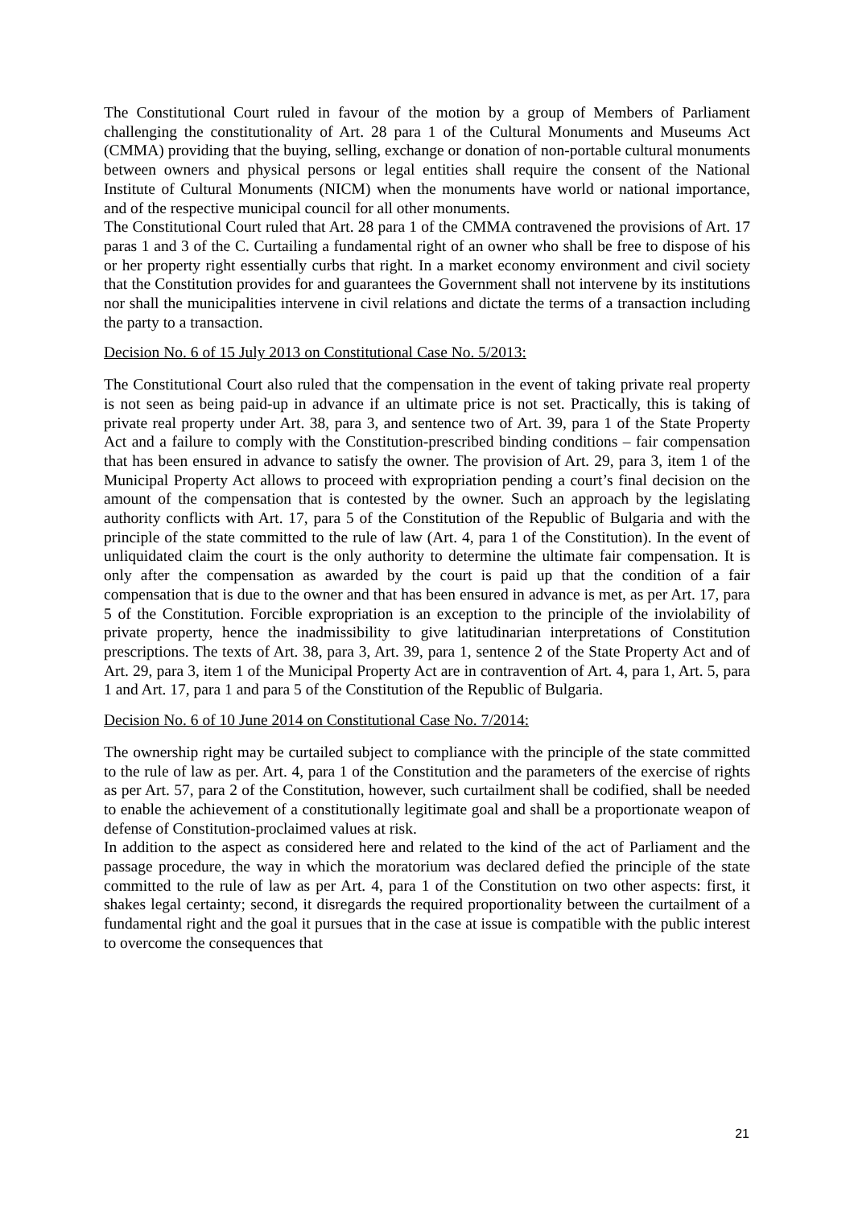The Constitutional Court ruled in favour of the motion by a group of Members of Parliament challenging the constitutionality of Art. 28 para 1 of the Cultural Monuments and Museums Act (CMMA) providing that the buying, selling, exchange or donation of non-portable cultural monuments between owners and physical persons or legal entities shall require the consent of the National Institute of Cultural Monuments (NICM) when the monuments have world or national importance, and of the respective municipal council for all other monuments.
The Constitutional Court ruled that Art. 28 para 1 of the CMMA contravened the provisions of Art. 17 paras 1 and 3 of the C. Curtailing a fundamental right of an owner who shall be free to dispose of his or her property right essentially curbs that right. In a market economy environment and civil society that the Constitution provides for and guarantees the Government shall not intervene by its institutions nor shall the municipalities intervene in civil relations and dictate the terms of a transaction including the party to a transaction.
Decision No. 6 of 15 July 2013 on Constitutional Case No. 5/2013:
The Constitutional Court also ruled that the compensation in the event of taking private real property is not seen as being paid-up in advance if an ultimate price is not set. Practically, this is taking of private real property under Art. 38, para 3, and sentence two of Art. 39, para 1 of the State Property Act and a failure to comply with the Constitution-prescribed binding conditions – fair compensation that has been ensured in advance to satisfy the owner. The provision of Art. 29, para 3, item 1 of the Municipal Property Act allows to proceed with expropriation pending a court’s final decision on the amount of the compensation that is contested by the owner. Such an approach by the legislating authority conflicts with Art. 17, para 5 of the Constitution of the Republic of Bulgaria and with the principle of the state committed to the rule of law (Art. 4, para 1 of the Constitution). In the event of unliquidated claim the court is the only authority to determine the ultimate fair compensation. It is only after the compensation as awarded by the court is paid up that the condition of a fair compensation that is due to the owner and that has been ensured in advance is met, as per Art. 17, para 5 of the Constitution. Forcible expropriation is an exception to the principle of the inviolability of private property, hence the inadmissibility to give latitudinarian interpretations of Constitution prescriptions. The texts of Art. 38, para 3, Art. 39, para 1, sentence 2 of the State Property Act and of Art. 29, para 3, item 1 of the Municipal Property Act are in contravention of Art. 4, para 1, Art. 5, para 1 and Art. 17, para 1 and para 5 of the Constitution of the Republic of Bulgaria.
Decision No. 6 of 10 June 2014 on Constitutional Case No. 7/2014:
The ownership right may be curtailed subject to compliance with the principle of the state committed to the rule of law as per. Art. 4, para 1 of the Constitution and the parameters of the exercise of rights as per Art. 57, para 2 of the Constitution, however, such curtailment shall be codified, shall be needed to enable the achievement of a constitutionally legitimate goal and shall be a proportionate weapon of defense of Constitution-proclaimed values at risk.
In addition to the aspect as considered here and related to the kind of the act of Parliament and the passage procedure, the way in which the moratorium was declared defied the principle of the state committed to the rule of law as per Art. 4, para 1 of the Constitution on two other aspects: first, it shakes legal certainty; second, it disregards the required proportionality between the curtailment of a fundamental right and the goal it pursues that in the case at issue is compatible with the public interest to overcome the consequences that
21